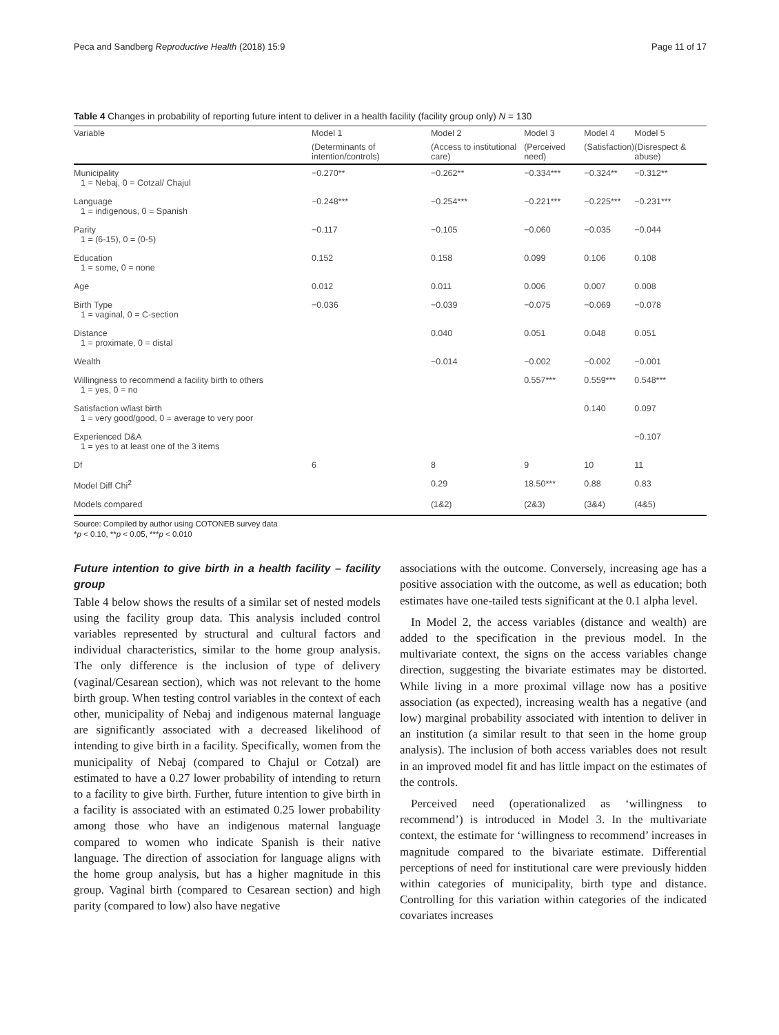Peca and Sandberg Reproductive Health (2018) 15:9 Page 11 of 17
Table 4 Changes in probability of reporting future intent to deliver in a health facility (facility group only) N = 130
| Variable | Model 1 | Model 2 | Model 3 | Model 4 | Model 5 |
| --- | --- | --- | --- | --- | --- |
| | (Determinants of intention/controls) | (Access to institutional care) | (Perceived need) | (Satisfaction) | (Disrespect & abuse) |
| Municipality 1 = Nebaj, 0 = Cotzal/ Chajul | −0.270** | −0.262** | −0.334*** | −0.324** | −0.312** |
| Language 1 = indigenous, 0 = Spanish | −0.248*** | −0.254*** | −0.221*** | −0.225*** | −0.231*** |
| Parity 1 = (6-15), 0 = (0-5) | −0.117 | −0.105 | −0.060 | −0.035 | −0.044 |
| Education 1 = some, 0 = none | 0.152 | 0.158 | 0.099 | 0.106 | 0.108 |
| Age | 0.012 | 0.011 | 0.006 | 0.007 | 0.008 |
| Birth Type 1 = vaginal, 0 = C-section | −0.036 | −0.039 | −0.075 | −0.069 | −0.078 |
| Distance 1 = proximate, 0 = distal | | 0.040 | 0.051 | 0.048 | 0.051 |
| Wealth | | −0.014 | −0.002 | −0.002 | −0.001 |
| Willingness to recommend a facility birth to others 1 = yes, 0 = no | | | 0.557*** | 0.559*** | 0.548*** |
| Satisfaction w/last birth 1 = very good/good, 0 = average to very poor | | | | 0.140 | 0.097 |
| Experienced D&A 1 = yes to at least one of the 3 items | | | | | −0.107 |
| Df | 6 | 8 | 9 | 10 | 11 |
| Model Diff Chi<sup>2</sup> | | 0.29 | 18.50*** | 0.88 | 0.83 |
| Models compared | | (1&2) | (2&3) | (3&4) | (4&5) |
Source: Compiled by author using COTONEB survey data
*p < 0.10, **p < 0.05, ***p < 0.010
Future intention to give birth in a health facility – facility group
Table 4 below shows the results of a similar set of nested models using the facility group data. This analysis included control variables represented by structural and cultural factors and individual characteristics, similar to the home group analysis. The only difference is the inclusion of type of delivery (vaginal/Cesarean section), which was not relevant to the home birth group. When testing control variables in the context of each other, municipality of Nebaj and indigenous maternal language are significantly associated with a decreased likelihood of intending to give birth in a facility. Specifically, women from the municipality of Nebaj (compared to Chajul or Cotzal) are estimated to have a 0.27 lower probability of intending to return to a facility to give birth. Further, future intention to give birth in a facility is associated with an estimated 0.25 lower probability among those who have an indigenous maternal language compared to women who indicate Spanish is their native language. The direction of association for language aligns with the home group analysis, but has a higher magnitude in this group. Vaginal birth (compared to Cesarean section) and high parity (compared to low) also have negative
associations with the outcome. Conversely, increasing age has a positive association with the outcome, as well as education; both estimates have one-tailed tests significant at the 0.1 alpha level.
In Model 2, the access variables (distance and wealth) are added to the specification in the previous model. In the multivariate context, the signs on the access variables change direction, suggesting the bivariate estimates may be distorted. While living in a more proximal village now has a positive association (as expected), increasing wealth has a negative (and low) marginal probability associated with intention to deliver in an institution (a similar result to that seen in the home group analysis). The inclusion of both access variables does not result in an improved model fit and has little impact on the estimates of the controls.
Perceived need (operationalized as ‘willingness to recommend’) is introduced in Model 3. In the multivariate context, the estimate for ‘willingness to recommend’ increases in magnitude compared to the bivariate estimate. Differential perceptions of need for institutional care were previously hidden within categories of municipality, birth type and distance. Controlling for this variation within categories of the indicated covariates increases